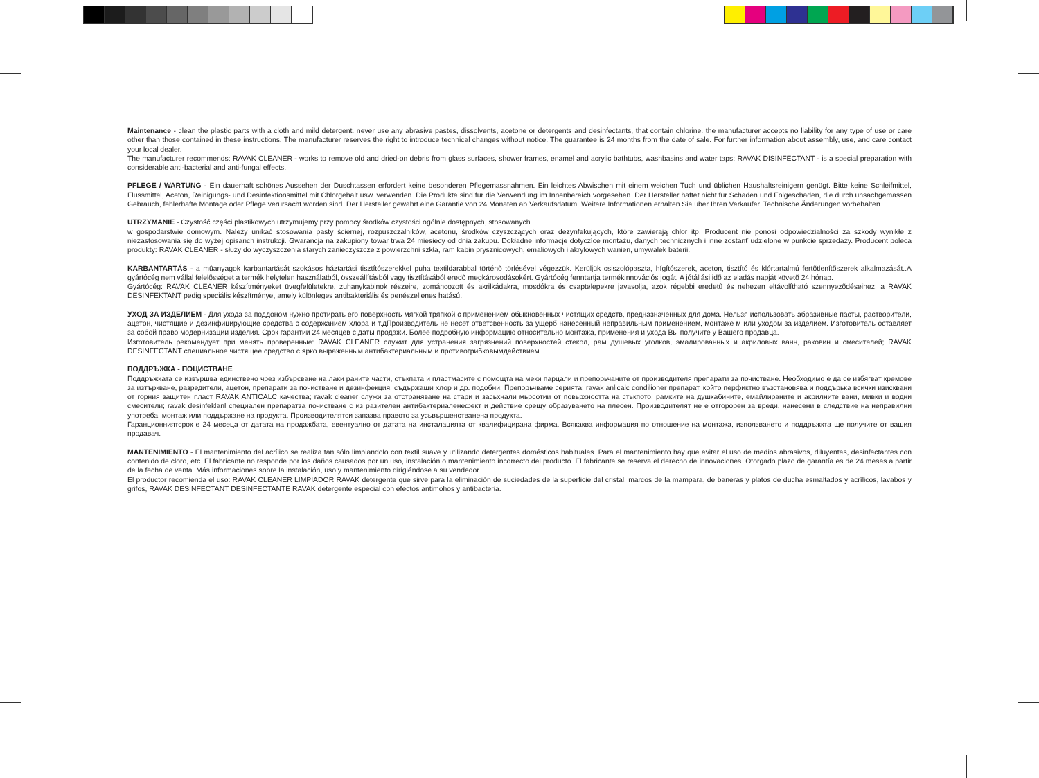Maintenance - clean the plastic parts with a cloth and mild detergent. never use any abrasive pastes, dissolvents, acetone or detergents and desinfectants, that contain chlorine. the manufacturer accepts no liability for any type of use or care other than those contained in these instructions. The manufacturer reserves the right to introduce technical changes without notice. The guarantee is 24 months from the date of sale. For further information about assembly, use, and care contact your local dealer.
The manufacturer recommends: RAVAK CLEANER - works to remove old and dried-on debris from glass surfaces, shower frames, enamel and acrylic bathtubs, washbasins and water taps; RAVAK DISINFECTANT - is a special preparation with considerable anti-bacterial and anti-fungal effects.
PFLEGE / WARTUNG - Ein dauerhaft schönes Aussehen der Duschtassen erfordert keine besonderen Pflegemassnahmen. Ein leichtes Abwischen mit einem weichen Tuch und üblichen Haushaltsreinigern genügt. Bitte keine Schleifmittel, Flussmittel, Aceton, Reinigungs- und Desinfektionsmittel mit Chlorgehalt usw. verwenden. Die Produkte sind für die Verwendung im Innenbereich vorgesehen. Der Hersteller haftet nicht für Schäden und Folgeschäden, die durch unsachgemässen Gebrauch, fehlerhafte Montage oder Pflege verursacht worden sind. Der Hersteller gewährt eine Garantie von 24 Monaten ab Verkaufsdatum. Weitere Informationen erhalten Sie über Ihren Verkäufer. Technische Änderungen vorbehalten.
UTRZYMANIE - Czystość części plastikowych utrzymujemy przy pomocy środków czystości ogólnie dostępnych, stosowanych
w gospodarstwie domowym. Należy unikać stosowania pasty ściernej, rozpuszczalników, acetonu, środków czyszczących oraz dezynfekujących, które zawierają chlor itp. Producent nie ponosi odpowiedzialności za szkody wynikłe z niezastosowania się do wyżej opisanch instrukcji. Gwarancja na zakupiony towar trwa 24 miesiecy od dnia zakupu. Dokładne informacje dotyczíce montażu, danych technicznych i inne zostanť udzielone w punkcie sprzedaży. Producent poleca produkty: RAVAK CLEANER - służy do wyczyszczenia starych zanieczyszcze z powierzchni szkła, ram kabin prysznicowych, emaliowych i akrylowych wanien, umywalek baterii.
KARBANTARTÁS - a mûanyagok karbantartását szokásos háztartási tisztítószerekkel puha textildarabbal történõ törlésével végezzük. Kerüljük csiszolópaszta, hígítószerek, aceton, tisztító és klórtartalmú fertõtlenítõszerek alkalmazását..A gyártócég nem vállal felelõsséget a termék helytelen használatból, összeállításból vagy tisztításából eredõ megkárosodásokért. Gyártócég fenntartja termékinnovációs jogát. A jótállási idõ az eladás napját követõ 24 hónap.
Gyártócég: RAVAK CLEANER készítményeket üvegfelületekre, zuhanykabinok részeire, zománcozott és akrilkádakra, mosdókra és csaptelepekre javasolja, azok régebbi eredetû és nehezen eltávolítható szennyezõdéseihez; a RAVAK DESINFEKTANT pedig speciális készítménye, amely különleges antibakteriális és penészellenes hatású.
УХОД ЗА ИЗДЕЛИЕМ - Для ухода за поддоном нужно протирать его поверхность мягкой тряпкой с применением обыкновенных чистящих средств, предназначенных для дома. Нельзя использовать абразивные пасты, растворители, ацетон, чистящие и дезинфицирующие средства с содержанием хлора и т.дПроизводитель не несет ответсвенность за ущерб нанесенный неправильным применением, монтаже м или уходом за изделием. Изготовитель оставляет за собой право модернизации изделия. Срок гарантии 24 месяцев с даты продажи. Более подробную информацию относительно монтажа, применения и ухода Вы получите у Вашего продавца.
Изготовитель рекомендует при менять проверенные: RAVAK CLEANER служит для устранения загрязнений поверхностей стекол, рам душевых уголков, эмалированных и акриловых ванн, раковин и смесителей; RAVAK DESINFECTANT специальное чистящее средство с ярко выраженным антибактериальным и противогрибковымдействием.
ПОДДРЪЖКА - ПОЦИСТВАНЕ
Поддръжката се извършва единствено чрез избърсване на лаки раните части, стъкпата и пластмасите с помощта на меки парцали и препорьчаните от производителя препарати за почистване. Необходимо е да се избягват кремове за изтърквaне, разредители, ацетон, препарати за почистване и дезинфекция, съдържащи хлор и др. подобни. Препорьчваме серията: ravak anlicalc condilioner препарат, който перфиктно възстановява и поддърька всички изисквани от горния защитен пласт RAVAK ANTICALC качества; ravak cleaner служи за отстраняване на стари и засьхнали мьрсотии от повьрхността на стькпото, рамките на душкабините, емайлираните и акрилните вани, мивки и водни смесители; ravak desinfeklanl специален препаратза почистване с из разителен антибактериаленефект и действие срещу образуването на плесен. Производителят не е отгopopeн за вреди, нанесени в следствие на неправилни употреба, монтаж или поддържане на продукта. Производителятси запазва правото за усьвършенстванена продукта.
Гаранционниятсрок е 24 месеца от датата на продажбата, евентуално от датата на инсталацията от квалифицирана фирма. Всякаква информация по отношение на монтажа, използването и поддръжкта ще получите от вашия продавач.
MANTENIMIENTO - El mantenimiento del acrílico se realiza tan sólo limpiandolo con textil suave y utilizando detergentes domésticos habituales. Para el mantenimiento hay que evitar el uso de medios abrasivos, diluyentes, desinfectantes con contenido de cloro, etc. El fabricante no responde por los daňos causados por un uso, instalación o mantenimiento incorrecto del producto. El fabricante se reserva el derecho de innovaciones. Otorgado plazo de garantía es de 24 meses a partir de la fecha de venta. Más informaciones sobre la instalación, uso y mantenimiento dirigiéndose a su vendedor.
El productor recomienda el uso: RAVAK CLEANER LIMPIADOR RAVAK detergente que sirve para la eliminación de suciedades de la superficie del cristal, marcos de la mampara, de baneras y platos de ducha esmaltados y acrílicos, lavabos y grifos, RAVAK DESINFECTANT DESINFECTANTE RAVAK detergente especial con efectos antimohos y antibacteria.